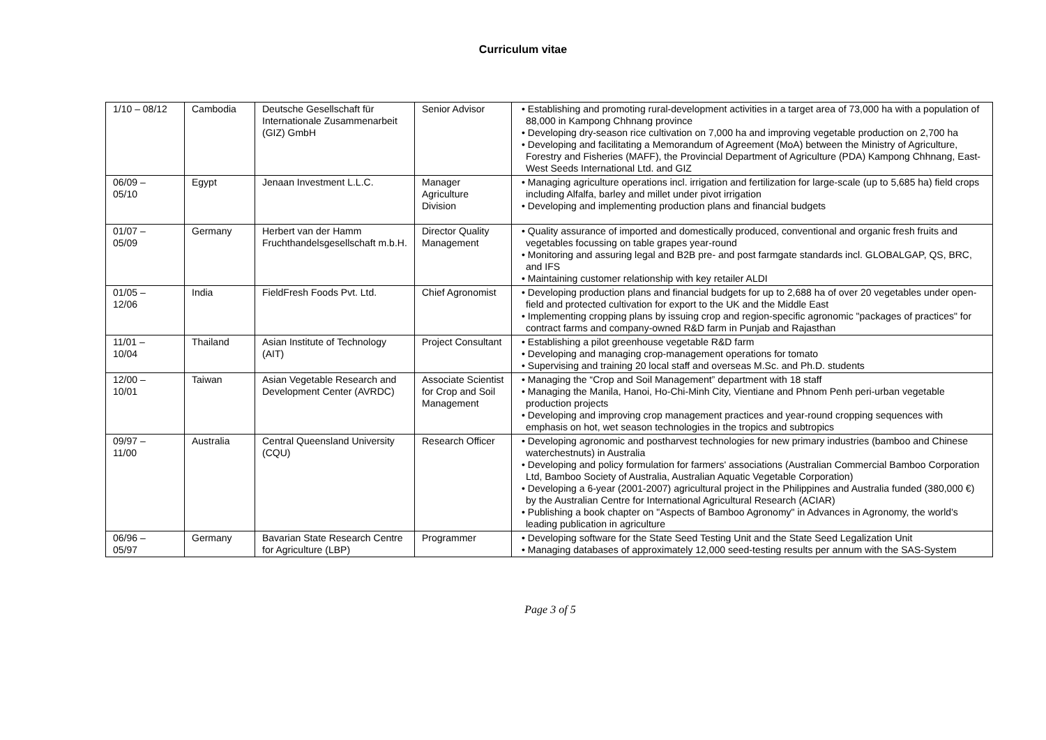Curriculum vitae
| 1/10 – 08/12 | Cambodia | Deutsche Gesellschaft für Internationale Zusammenarbeit (GIZ) GmbH | Senior Advisor | • Establishing and promoting rural-development activities in a target area of 73,000 ha with a population of 88,000 in Kampong Chhnang province • Developing dry-season rice cultivation on 7,000 ha and improving vegetable production on 2,700 ha • Developing and facilitating a Memorandum of Agreement (MoA) between the Ministry of Agriculture, Forestry and Fisheries (MAFF), the Provincial Department of Agriculture (PDA) Kampong Chhnang, East-West Seeds International Ltd. and GIZ |
| 06/09 – 05/10 | Egypt | Jenaan Investment L.L.C. | Manager Agriculture Division | • Managing agriculture operations incl. irrigation and fertilization for large-scale (up to 5,685 ha) field crops including Alfalfa, barley and millet under pivot irrigation • Developing and implementing production plans and financial budgets |
| 01/07 – 05/09 | Germany | Herbert van der Hamm Fruchthandelsgesellschaft m.b.H. | Director Quality Management | • Quality assurance of imported and domestically produced, conventional and organic fresh fruits and vegetables focussing on table grapes year-round • Monitoring and assuring legal and B2B pre- and post farmgate standards incl. GLOBALGAP, QS, BRC, and IFS • Maintaining customer relationship with key retailer ALDI |
| 01/05 – 12/06 | India | FieldFresh Foods Pvt. Ltd. | Chief Agronomist | • Developing production plans and financial budgets for up to 2,688 ha of over 20 vegetables under open-field and protected cultivation for export to the UK and the Middle East • Implementing cropping plans by issuing crop and region-specific agronomic "packages of practices" for contract farms and company-owned R&D farm in Punjab and Rajasthan |
| 11/01 – 10/04 | Thailand | Asian Institute of Technology (AIT) | Project Consultant | • Establishing a pilot greenhouse vegetable R&D farm • Developing and managing crop-management operations for tomato • Supervising and training 20 local staff and overseas M.Sc. and Ph.D. students |
| 12/00 – 10/01 | Taiwan | Asian Vegetable Research and Development Center (AVRDC) | Associate Scientist for Crop and Soil Management | • Managing the “Crop and Soil Management” department with 18 staff • Managing the Manila, Hanoi, Ho-Chi-Minh City, Vientiane and Phnom Penh peri-urban vegetable production projects • Developing and improving crop management practices and year-round cropping sequences with emphasis on hot, wet season technologies in the tropics and subtropics |
| 09/97 – 11/00 | Australia | Central Queensland University (CQU) | Research Officer | • Developing agronomic and postharvest technologies for new primary industries (bamboo and Chinese waterchestnuts) in Australia • Developing and policy formulation for farmers' associations (Australian Commercial Bamboo Corporation Ltd, Bamboo Society of Australia, Australian Aquatic Vegetable Corporation) • Developing a 6-year (2001-2007) agricultural project in the Philippines and Australia funded (380,000 €) by the Australian Centre for International Agricultural Research (ACIAR) • Publishing a book chapter on "Aspects of Bamboo Agronomy" in Advances in Agronomy, the world's leading publication in agriculture |
| 06/96 – 05/97 | Germany | Bavarian State Research Centre for Agriculture (LBP) | Programmer | • Developing software for the State Seed Testing Unit and the State Seed Legalization Unit • Managing databases of approximately 12,000 seed-testing results per annum with the SAS-System |
Page 3 of 5